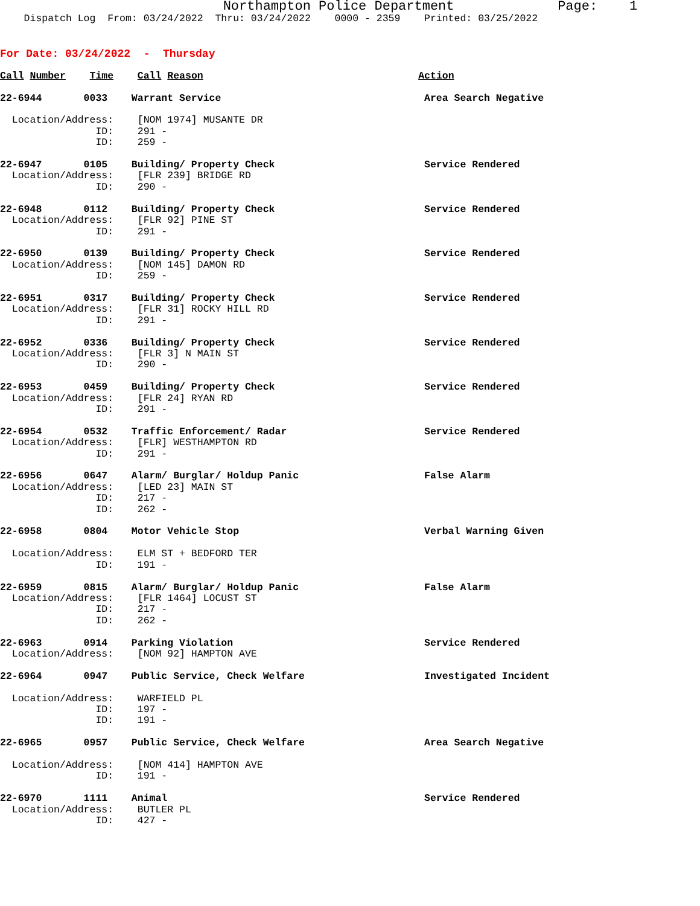Northampton Police Department             Page:    1
    Dispatch Log  From: 03/24/2022  Thru: 03/24/2022    0000 - 2359    Printed: 03/25/2022
For Date: 03/24/2022  -  Thursday
Call Number    Time    Call Reason                                    Action

22-6944       0033    Warrant Service                                  Area Search Negative

  Location/Address:    [NOM 1974] MUSANTE DR
                ID:    291 -
                ID:    259 -

22-6947       0105    Building/ Property Check                         Service Rendered
  Location/Address:    [FLR 239] BRIDGE RD
                ID:    290 -

22-6948       0112    Building/ Property Check                         Service Rendered
  Location/Address:    [FLR 92] PINE ST
                ID:    291 -

22-6950       0139    Building/ Property Check                         Service Rendered
  Location/Address:    [NOM 145] DAMON RD
                ID:    259 -

22-6951       0317    Building/ Property Check                         Service Rendered
  Location/Address:    [FLR 31] ROCKY HILL RD
                ID:    291 -

22-6952       0336    Building/ Property Check                         Service Rendered
  Location/Address:    [FLR 3] N MAIN ST
                ID:    290 -

22-6953       0459    Building/ Property Check                         Service Rendered
  Location/Address:    [FLR 24] RYAN RD
                ID:    291 -

22-6954       0532    Traffic Enforcement/ Radar                       Service Rendered
  Location/Address:    [FLR] WESTHAMPTON RD
                ID:    291 -

22-6956       0647    Alarm/ Burglar/ Holdup Panic                     False Alarm
  Location/Address:    [LED 23] MAIN ST
                ID:    217 -
                ID:    262 -

22-6958       0804    Motor Vehicle Stop                               Verbal Warning Given

  Location/Address:    ELM ST + BEDFORD TER
                ID:    191 -

22-6959       0815    Alarm/ Burglar/ Holdup Panic                     False Alarm
  Location/Address:    [FLR 1464] LOCUST ST
                ID:    217 -
                ID:    262 -

22-6963       0914    Parking Violation                                Service Rendered
  Location/Address:    [NOM 92] HAMPTON AVE

22-6964       0947    Public Service, Check Welfare                    Investigated Incident

  Location/Address:    WARFIELD PL
                ID:    197 -
                ID:    191 -

22-6965       0957    Public Service, Check Welfare                    Area Search Negative

  Location/Address:    [NOM 414] HAMPTON AVE
                ID:    191 -

22-6970       1111    Animal                                           Service Rendered
  Location/Address:    BUTLER PL
                ID:    427 -